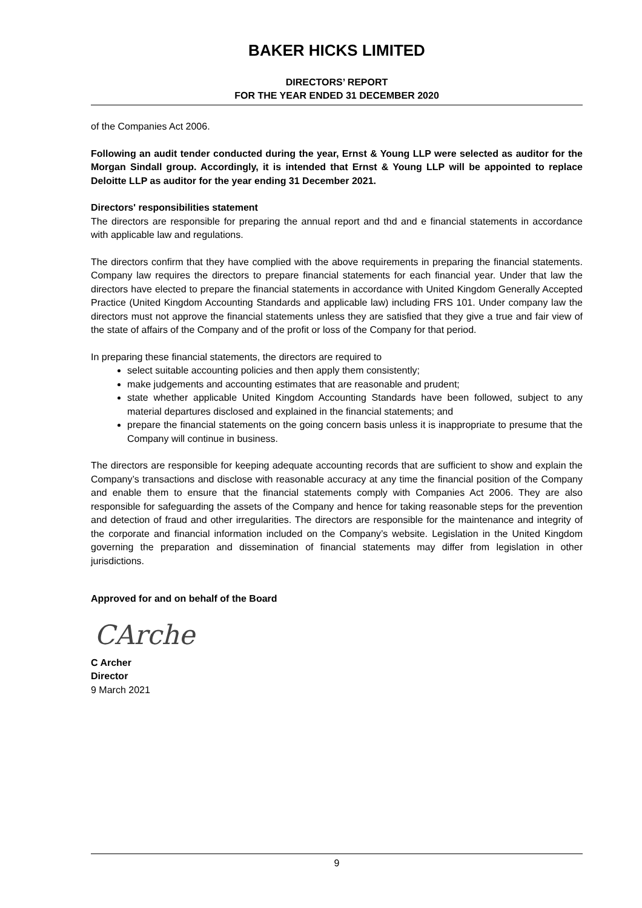BAKER HICKS LIMITED
DIRECTORS’ REPORT
FOR THE YEAR ENDED 31 DECEMBER 2020
of the Companies Act 2006.
Following an audit tender conducted during the year, Ernst & Young LLP were selected as auditor for the Morgan Sindall group. Accordingly, it is intended that Ernst & Young LLP will be appointed to replace Deloitte LLP as auditor for the year ending 31 December 2021.
Directors' responsibilities statement
The directors are responsible for preparing the annual report and thd and e financial statements in accordance with applicable law and regulations.
The directors confirm that they have complied with the above requirements in preparing the financial statements. Company law requires the directors to prepare financial statements for each financial year. Under that law the directors have elected to prepare the financial statements in accordance with United Kingdom Generally Accepted Practice (United Kingdom Accounting Standards and applicable law) including FRS 101. Under company law the directors must not approve the financial statements unless they are satisfied that they give a true and fair view of the state of affairs of the Company and of the profit or loss of the Company for that period.
In preparing these financial statements, the directors are required to
select suitable accounting policies and then apply them consistently;
make judgements and accounting estimates that are reasonable and prudent;
state whether applicable United Kingdom Accounting Standards have been followed, subject to any material departures disclosed and explained in the financial statements; and
prepare the financial statements on the going concern basis unless it is inappropriate to presume that the Company will continue in business.
The directors are responsible for keeping adequate accounting records that are sufficient to show and explain the Company’s transactions and disclose with reasonable accuracy at any time the financial position of the Company and enable them to ensure that the financial statements comply with Companies Act 2006. They are also responsible for safeguarding the assets of the Company and hence for taking reasonable steps for the prevention and detection of fraud and other irregularities. The directors are responsible for the maintenance and integrity of the corporate and financial information included on the Company’s website. Legislation in the United Kingdom governing the preparation and dissemination of financial statements may differ from legislation in other jurisdictions.
Approved for and on behalf of the Board
CArche
C Archer
Director
9 March 2021
9